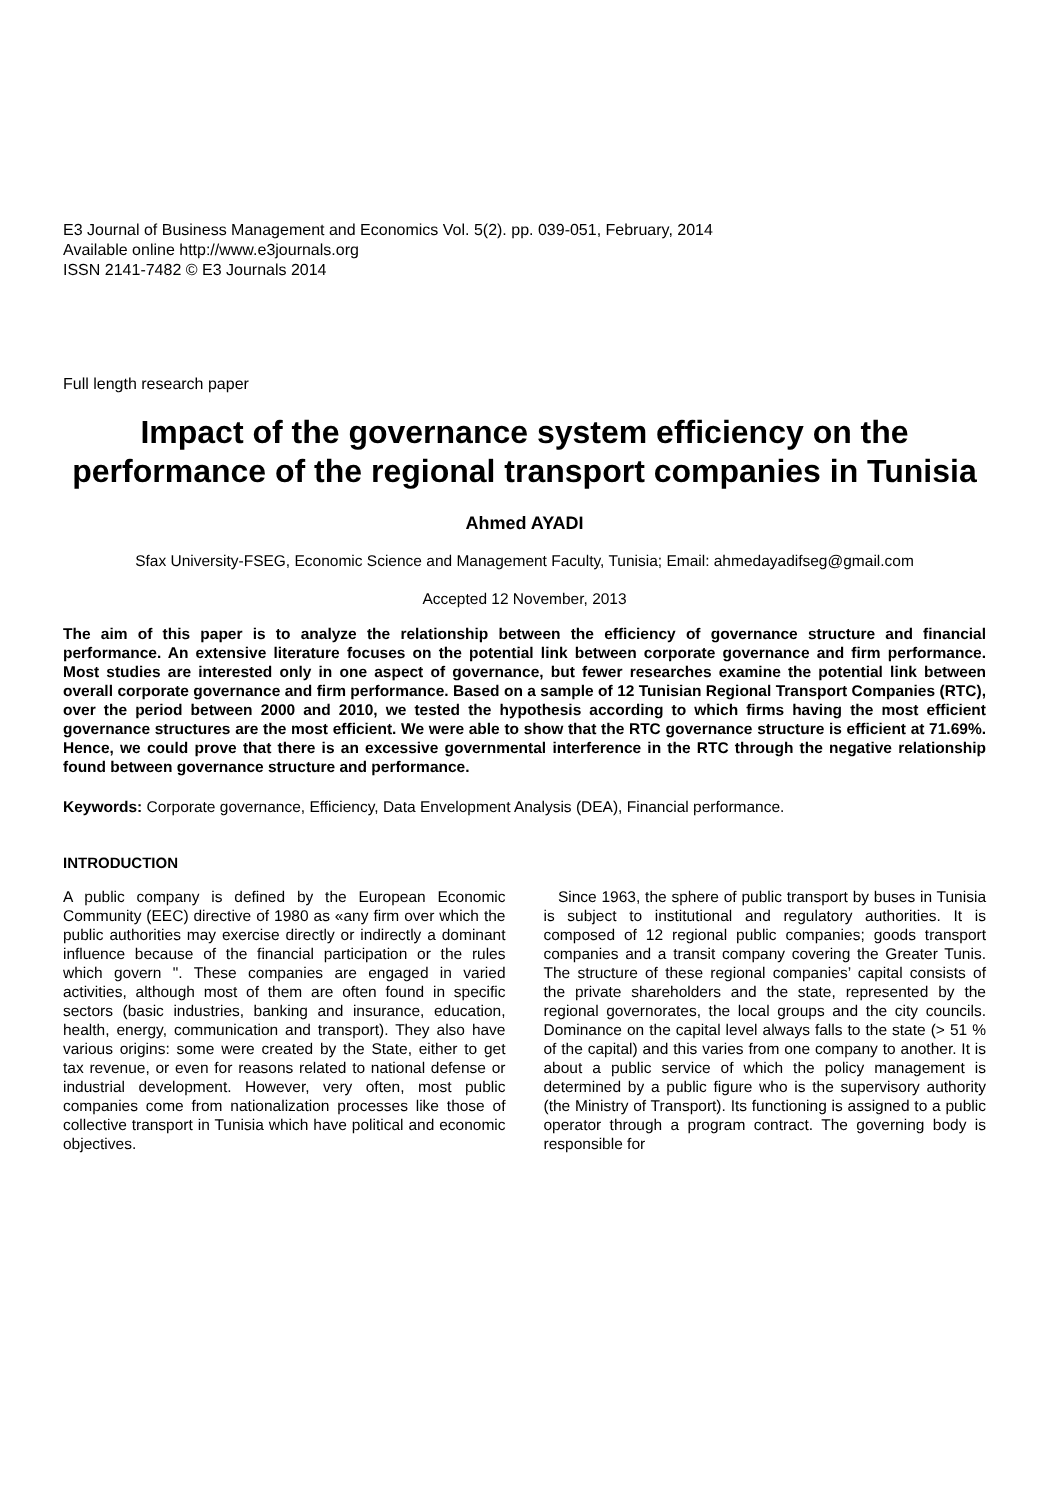E3 Journal of Business Management and Economics Vol. 5(2). pp. 039-051, February, 2014
Available online http://www.e3journals.org
ISSN 2141-7482 © E3 Journals 2014
Full length research paper
Impact of the governance system efficiency on the performance of the regional transport companies in Tunisia
Ahmed AYADI
Sfax University-FSEG, Economic Science and Management Faculty, Tunisia; Email: ahmedayadifseg@gmail.com
Accepted 12 November, 2013
The aim of this paper is to analyze the relationship between the efficiency of governance structure and financial performance. An extensive literature focuses on the potential link between corporate governance and firm performance. Most studies are interested only in one aspect of governance, but fewer researches examine the potential link between overall corporate governance and firm performance. Based on a sample of 12 Tunisian Regional Transport Companies (RTC), over the period between 2000 and 2010, we tested the hypothesis according to which firms having the most efficient governance structures are the most efficient. We were able to show that the RTC governance structure is efficient at 71.69%. Hence, we could prove that there is an excessive governmental interference in the RTC through the negative relationship found between governance structure and performance.
Keywords: Corporate governance, Efficiency, Data Envelopment Analysis (DEA), Financial performance.
INTRODUCTION
A public company is defined by the European Economic Community (EEC) directive of 1980 as «any firm over which the public authorities may exercise directly or indirectly a dominant influence because of the financial participation or the rules which govern ". These companies are engaged in varied activities, although most of them are often found in specific sectors (basic industries, banking and insurance, education, health, energy, communication and transport). They also have various origins: some were created by the State, either to get tax revenue, or even for reasons related to national defense or industrial development. However, very often, most public companies come from nationalization processes like those of collective transport in Tunisia which have political and economic objectives.
Since 1963, the sphere of public transport by buses in Tunisia is subject to institutional and regulatory authorities. It is composed of 12 regional public companies; goods transport companies and a transit company covering the Greater Tunis. The structure of these regional companies’ capital consists of the private shareholders and the state, represented by the regional governorates, the local groups and the city councils. Dominance on the capital level always falls to the state (> 51 % of the capital) and this varies from one company to another. It is about a public service of which the policy management is determined by a public figure who is the supervisory authority (the Ministry of Transport). Its functioning is assigned to a public operator through a program contract. The governing body is responsible for